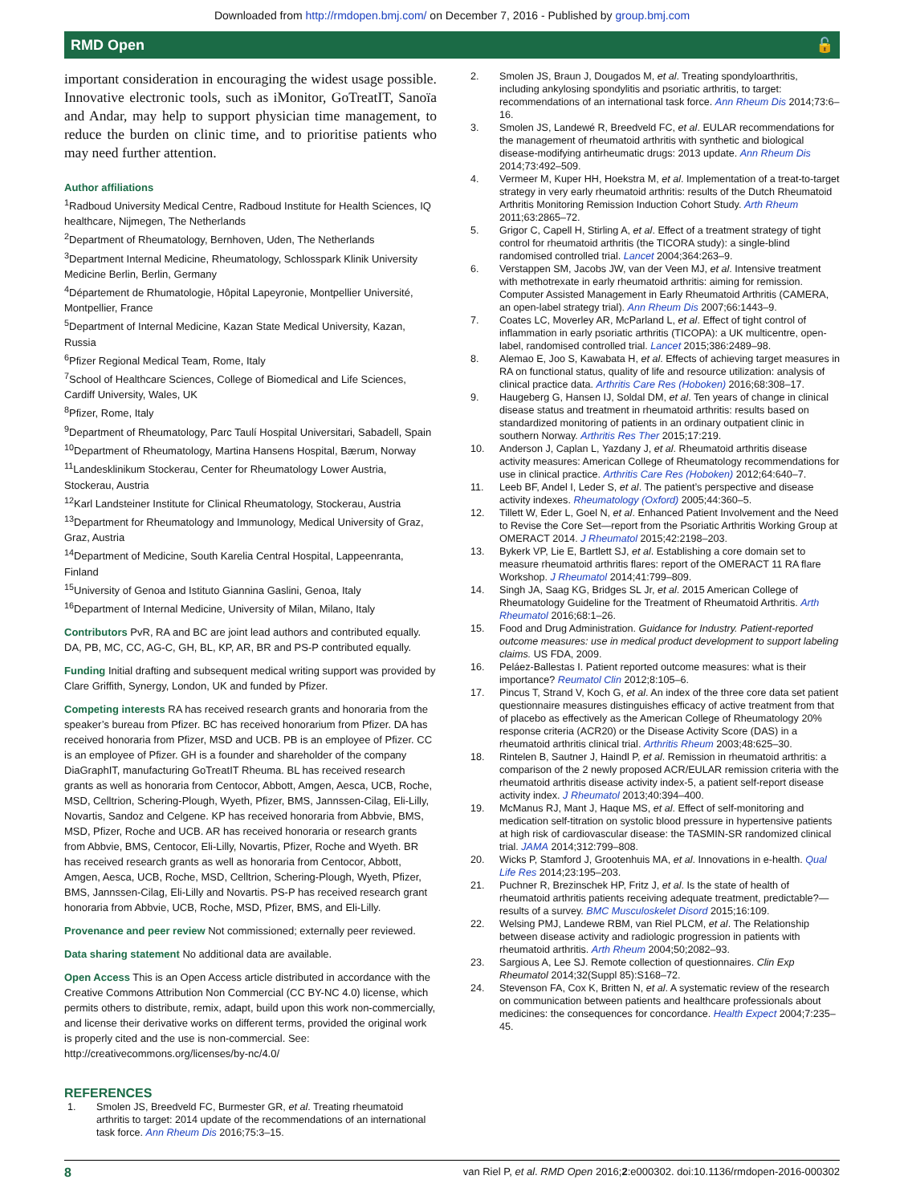Downloaded from http://rmdopen.bmj.com/ on December 7, 2016 - Published by group.bmj.com
RMD Open 🔓
important consideration in encouraging the widest usage possible. Innovative electronic tools, such as iMonitor, GoTreatIT, Sanoïa and Andar, may help to support physician time management, to reduce the burden on clinic time, and to prioritise patients who may need further attention.
Author affiliations
<sup>1</sup> Radboud University Medical Centre, Radboud Institute for Health Sciences, IQ healthcare, Nijmegen, The Netherlands
<sup>2</sup> Department of Rheumatology, Bernhoven, Uden, The Netherlands
<sup>3</sup> Department Internal Medicine, Rheumatology, Schlosspark Klinik University Medicine Berlin, Berlin, Germany
<sup>4</sup> Département de Rhumatologie, Hôpital Lapeyronie, Montpellier Université, Montpellier, France
<sup>5</sup> Department of Internal Medicine, Kazan State Medical University, Kazan, Russia
<sup>6</sup> Pfizer Regional Medical Team, Rome, Italy
<sup>7</sup> School of Healthcare Sciences, College of Biomedical and Life Sciences, Cardiff University, Wales, UK
<sup>8</sup> Pfizer, Rome, Italy
<sup>9</sup> Department of Rheumatology, Parc Taulí Hospital Universitari, Sabadell, Spain
<sup>10</sup> Department of Rheumatology, Martina Hansens Hospital, Bærum, Norway
<sup>11</sup> Landesklinikum Stockerau, Center for Rheumatology Lower Austria, Stockerau, Austria
<sup>12</sup> Karl Landsteiner Institute for Clinical Rheumatology, Stockerau, Austria
<sup>13</sup> Department for Rheumatology and Immunology, Medical University of Graz, Graz, Austria
<sup>14</sup> Department of Medicine, South Karelia Central Hospital, Lappeenranta, Finland
<sup>15</sup> University of Genoa and Istituto Giannina Gaslini, Genoa, Italy
<sup>16</sup> Department of Internal Medicine, University of Milan, Milano, Italy
Contributors PvR, RA and BC are joint lead authors and contributed equally. DA, PB, MC, CC, AG-C, GH, BL, KP, AR, BR and PS-P contributed equally.
Funding Initial drafting and subsequent medical writing support was provided by Clare Griffith, Synergy, London, UK and funded by Pfizer.
Competing interests RA has received research grants and honoraria from the speaker’s bureau from Pfizer. BC has received honorarium from Pfizer. DA has received honoraria from Pfizer, MSD and UCB. PB is an employee of Pfizer. CC is an employee of Pfizer. GH is a founder and shareholder of the company DiaGraphIT, manufacturing GoTreatIT Rheuma. BL has received research grants as well as honoraria from Centocor, Abbott, Amgen, Aesca, UCB, Roche, MSD, Celltrion, Schering-Plough, Wyeth, Pfizer, BMS, Jannssen-Cilag, Eli-Lilly, Novartis, Sandoz and Celgene. KP has received honoraria from Abbvie, BMS, MSD, Pfizer, Roche and UCB. AR has received honoraria or research grants from Abbvie, BMS, Centocor, Eli-Lilly, Novartis, Pfizer, Roche and Wyeth. BR has received research grants as well as honoraria from Centocor, Abbott, Amgen, Aesca, UCB, Roche, MSD, Celltrion, Schering-Plough, Wyeth, Pfizer, BMS, Jannssen-Cilag, Eli-Lilly and Novartis. PS-P has received research grant honoraria from Abbvie, UCB, Roche, MSD, Pfizer, BMS, and Eli-Lilly.
Provenance and peer review Not commissioned; externally peer reviewed.
Data sharing statement No additional data are available.
Open Access This is an Open Access article distributed in accordance with the Creative Commons Attribution Non Commercial (CC BY-NC 4.0) license, which permits others to distribute, remix, adapt, build upon this work non-commercially, and license their derivative works on different terms, provided the original work is properly cited and the use is non-commercial. See: http://creativecommons.org/licenses/by-nc/4.0/
REFERENCES
1. Smolen JS, Breedveld FC, Burmester GR, et al. Treating rheumatoid arthritis to target: 2014 update of the recommendations of an international task force. Ann Rheum Dis 2016;75:3–15.
2. Smolen JS, Braun J, Dougados M, et al. Treating spondyloarthritis, including ankylosing spondylitis and psoriatic arthritis, to target: recommendations of an international task force. Ann Rheum Dis 2014;73:6–16.
3. Smolen JS, Landewé R, Breedveld FC, et al. EULAR recommendations for the management of rheumatoid arthritis with synthetic and biological disease-modifying antirheumatic drugs: 2013 update. Ann Rheum Dis 2014;73:492–509.
4. Vermeer M, Kuper HH, Hoekstra M, et al. Implementation of a treat-to-target strategy in very early rheumatoid arthritis: results of the Dutch Rheumatoid Arthritis Monitoring Remission Induction Cohort Study. Arth Rheum 2011;63:2865–72.
5. Grigor C, Capell H, Stirling A, et al. Effect of a treatment strategy of tight control for rheumatoid arthritis (the TICORA study): a single-blind randomised controlled trial. Lancet 2004;364:263–9.
6. Verstappen SM, Jacobs JW, van der Veen MJ, et al. Intensive treatment with methotrexate in early rheumatoid arthritis: aiming for remission. Computer Assisted Management in Early Rheumatoid Arthritis (CAMERA, an open-label strategy trial). Ann Rheum Dis 2007;66:1443–9.
7. Coates LC, Moverley AR, McParland L, et al. Effect of tight control of inflammation in early psoriatic arthritis (TICOPA): a UK multicentre, open-label, randomised controlled trial. Lancet 2015;386:2489–98.
8. Alemao E, Joo S, Kawabata H, et al. Effects of achieving target measures in RA on functional status, quality of life and resource utilization: analysis of clinical practice data. Arthritis Care Res (Hoboken) 2016;68:308–17.
9. Haugeberg G, Hansen IJ, Soldal DM, et al. Ten years of change in clinical disease status and treatment in rheumatoid arthritis: results based on standardized monitoring of patients in an ordinary outpatient clinic in southern Norway. Arthritis Res Ther 2015;17:219.
10. Anderson J, Caplan L, Yazdany J, et al. Rheumatoid arthritis disease activity measures: American College of Rheumatology recommendations for use in clinical practice. Arthritis Care Res (Hoboken) 2012;64:640–7.
11. Leeb BF, Andel I, Leder S, et al. The patient’s perspective and disease activity indexes. Rheumatology (Oxford) 2005;44:360–5.
12. Tillett W, Eder L, Goel N, et al. Enhanced Patient Involvement and the Need to Revise the Core Set—report from the Psoriatic Arthritis Working Group at OMERACT 2014. J Rheumatol 2015;42:2198–203.
13. Bykerk VP, Lie E, Bartlett SJ, et al. Establishing a core domain set to measure rheumatoid arthritis flares: report of the OMERACT 11 RA flare Workshop. J Rheumatol 2014;41:799–809.
14. Singh JA, Saag KG, Bridges SL Jr, et al. 2015 American College of Rheumatology Guideline for the Treatment of Rheumatoid Arthritis. Arth Rheumatol 2016;68:1–26.
15. Food and Drug Administration. Guidance for Industry. Patient-reported outcome measures: use in medical product development to support labeling claims. US FDA, 2009.
16. Peláez-Ballestas I. Patient reported outcome measures: what is their importance? Reumatol Clin 2012;8:105–6.
17. Pincus T, Strand V, Koch G, et al. An index of the three core data set patient questionnaire measures distinguishes efficacy of active treatment from that of placebo as effectively as the American College of Rheumatology 20% response criteria (ACR20) or the Disease Activity Score (DAS) in a rheumatoid arthritis clinical trial. Arthritis Rheum 2003;48:625–30.
18. Rintelen B, Sautner J, Haindl P, et al. Remission in rheumatoid arthritis: a comparison of the 2 newly proposed ACR/EULAR remission criteria with the rheumatoid arthritis disease activity index-5, a patient self-report disease activity index. J Rheumatol 2013;40:394–400.
19. McManus RJ, Mant J, Haque MS, et al. Effect of self-monitoring and medication self-titration on systolic blood pressure in hypertensive patients at high risk of cardiovascular disease: the TASMIN-SR randomized clinical trial. JAMA 2014;312:799–808.
20. Wicks P, Stamford J, Grootenhuis MA, et al. Innovations in e-health. Qual Life Res 2014;23:195–203.
21. Puchner R, Brezinschek HP, Fritz J, et al. Is the state of health of rheumatoid arthritis patients receiving adequate treatment, predictable?—results of a survey. BMC Musculoskelet Disord 2015;16:109.
22. Welsing PMJ, Landewe RBM, van Riel PLCM, et al. The Relationship between disease activity and radiologic progression in patients with rheumatoid arthritis. Arth Rheum 2004;50;2082–93.
23. Sargious A, Lee SJ. Remote collection of questionnaires. Clin Exp Rheumatol 2014;32(Suppl 85):S168–72.
24. Stevenson FA, Cox K, Britten N, et al. A systematic review of the research on communication between patients and healthcare professionals about medicines: the consequences for concordance. Health Expect 2004;7:235–45.
8 van Riel P, et al. RMD Open 2016;2:e000302. doi:10.1136/rmdopen-2016-000302